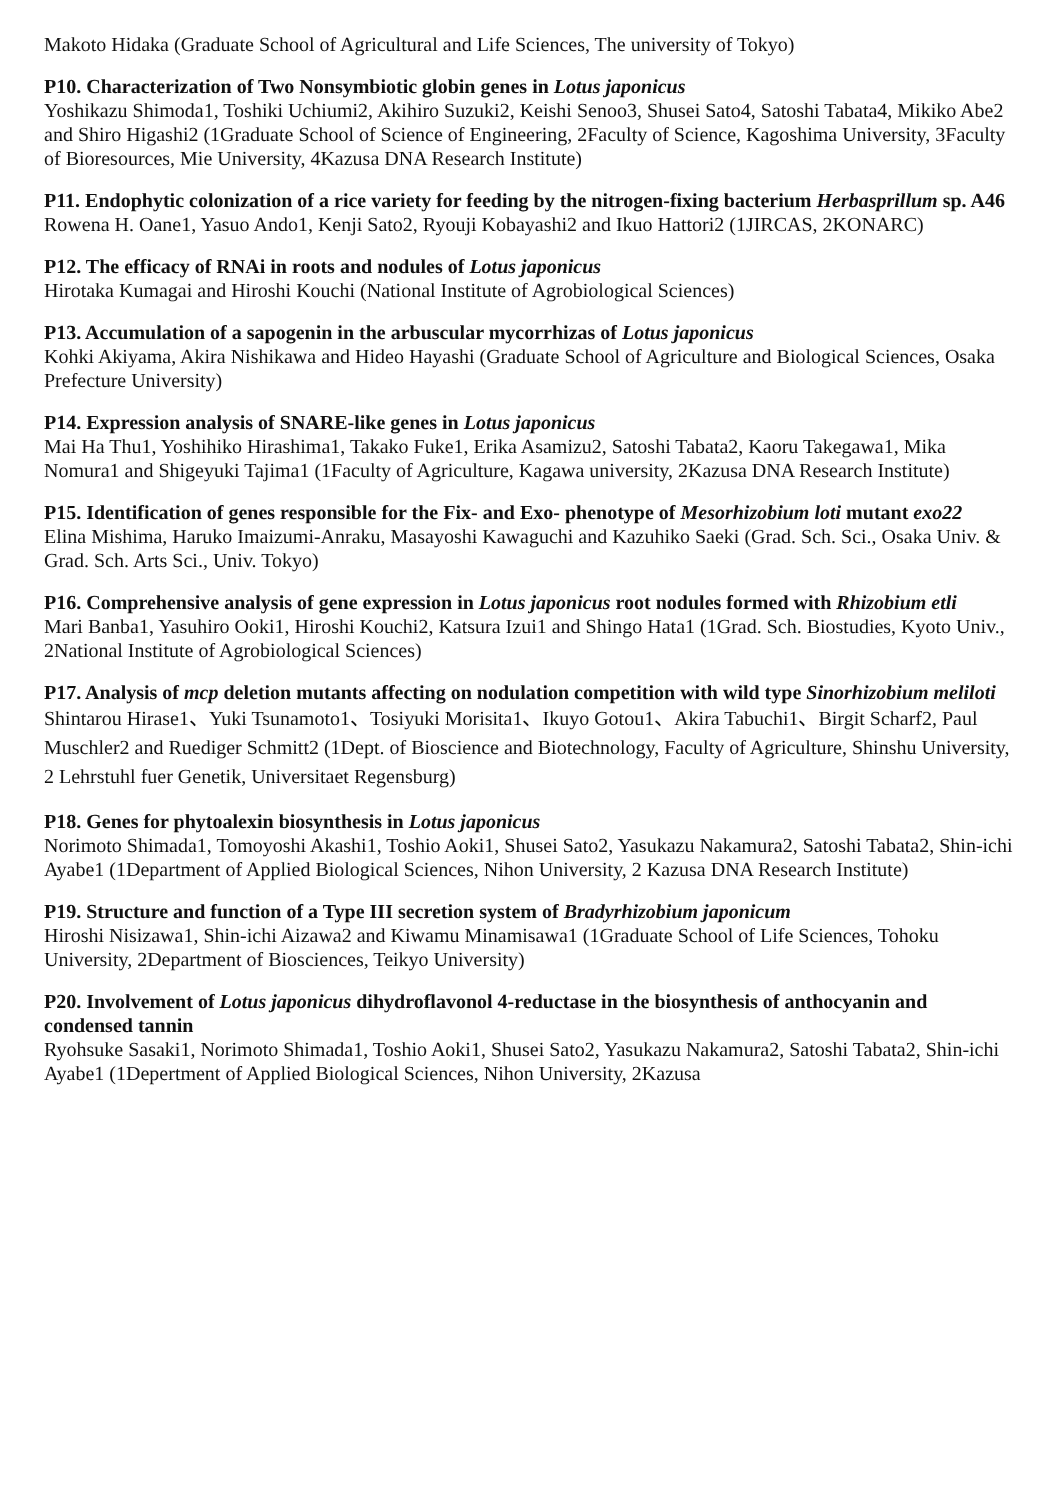Makoto Hidaka (Graduate School of Agricultural and Life Sciences, The university of Tokyo)
P10. Characterization of Two Nonsymbiotic globin genes in Lotus japonicus
Yoshikazu Shimoda1, Toshiki Uchiumi2, Akihiro Suzuki2, Keishi Senoo3, Shusei Sato4, Satoshi Tabata4, Mikiko Abe2 and Shiro Higashi2 (1Graduate School of Science of Engineering, 2Faculty of Science, Kagoshima University, 3Faculty of Bioresources, Mie University, 4Kazusa DNA Research Institute)
P11. Endophytic colonization of a rice variety for feeding by the nitrogen-fixing bacterium Herbasprillum sp. A46
Rowena H. Oane1, Yasuo Ando1, Kenji Sato2, Ryouji Kobayashi2 and Ikuo Hattori2 (1JIRCAS, 2KONARC)
P12. The efficacy of RNAi in roots and nodules of Lotus japonicus
Hirotaka Kumagai and Hiroshi Kouchi (National Institute of Agrobiological Sciences)
P13. Accumulation of a sapogenin in the arbuscular mycorrhizas of Lotus japonicus
Kohki Akiyama, Akira Nishikawa and Hideo Hayashi (Graduate School of Agriculture and Biological Sciences, Osaka Prefecture University)
P14. Expression analysis of SNARE-like genes in Lotus japonicus
Mai Ha Thu1, Yoshihiko Hirashima1, Takako Fuke1, Erika Asamizu2, Satoshi Tabata2, Kaoru Takegawa1, Mika Nomura1 and Shigeyuki Tajima1 (1Faculty of Agriculture, Kagawa university, 2Kazusa DNA Research Institute)
P15. Identification of genes responsible for the Fix- and Exo- phenotype of Mesorhizobium loti mutant exo22
Elina Mishima, Haruko Imaizumi-Anraku, Masayoshi Kawaguchi and Kazuhiko Saeki (Grad. Sch. Sci., Osaka Univ. & Grad. Sch. Arts Sci., Univ. Tokyo)
P16. Comprehensive analysis of gene expression in Lotus japonicus root nodules formed with Rhizobium etli
Mari Banba1, Yasuhiro Ooki1, Hiroshi Kouchi2, Katsura Izui1 and Shingo Hata1 (1Grad. Sch. Biostudies, Kyoto Univ., 2National Institute of Agrobiological Sciences)
P17. Analysis of mcp deletion mutants affecting on nodulation competition with wild type Sinorhizobium meliloti
Shintarou Hirase1、Yuki Tsunamoto1、Tosiyuki Morisita1、Ikuyo Gotou1、Akira Tabuchi1、Birgit Scharf2, Paul Muschler2 and Ruediger Schmitt2 (1Dept. of Bioscience and Biotechnology, Faculty of Agriculture, Shinshu University, 2 Lehrstuhl fuer Genetik, Universitaet Regensburg)
P18. Genes for phytoalexin biosynthesis in Lotus japonicus
Norimoto Shimada1, Tomoyoshi Akashi1, Toshio Aoki1, Shusei Sato2, Yasukazu Nakamura2, Satoshi Tabata2, Shin-ichi Ayabe1 (1Department of Applied Biological Sciences, Nihon University, 2 Kazusa DNA Research Institute)
P19. Structure and function of a Type III secretion system of Bradyrhizobium japonicum
Hiroshi Nisizawa1, Shin-ichi Aizawa2 and Kiwamu Minamisawa1 (1Graduate School of Life Sciences, Tohoku University, 2Department of Biosciences, Teikyo University)
P20. Involvement of Lotus japonicus dihydroflavonol 4-reductase in the biosynthesis of anthocyanin and condensed tannin
Ryohsuke Sasaki1, Norimoto Shimada1, Toshio Aoki1, Shusei Sato2, Yasukazu Nakamura2, Satoshi Tabata2, Shin-ichi Ayabe1 (1Depertment of Applied Biological Sciences, Nihon University, 2Kazusa